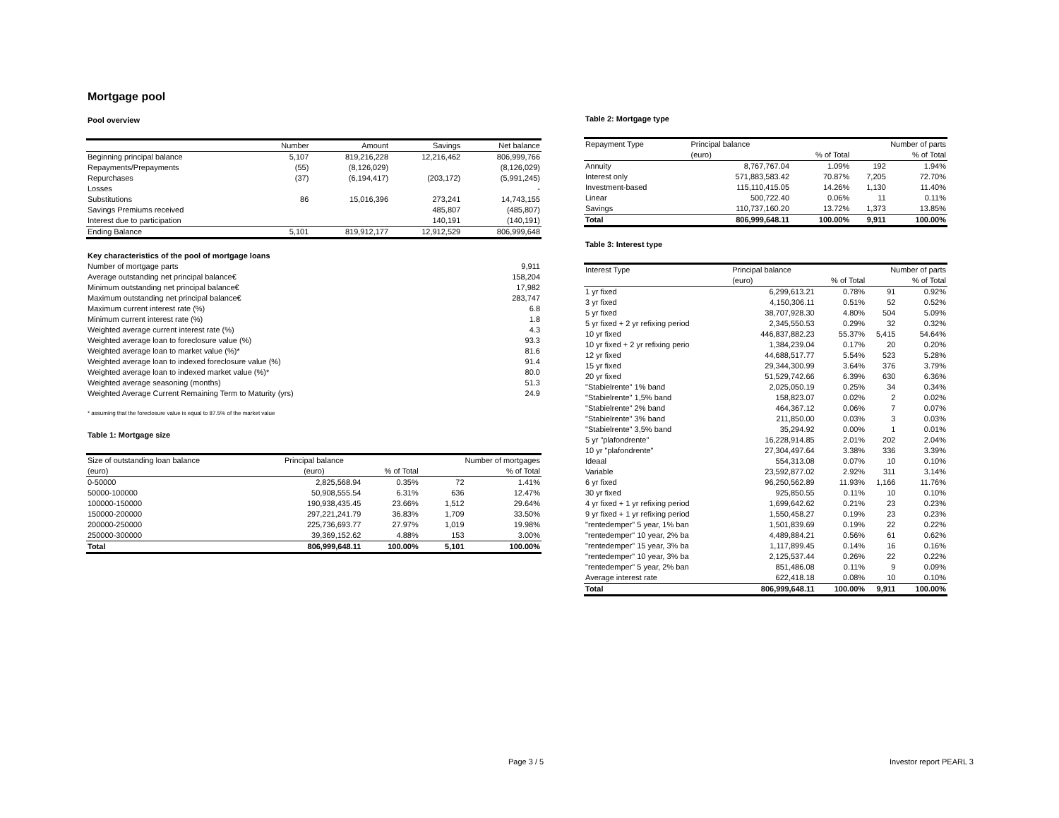Mortgage pool
Pool overview
| | Number | Amount | Savings | Net balance |
| --- | --- | --- | --- | --- |
| Beginning principal balance | 5,107 | 819,216,228 | 12,216,462 | 806,999,766 |
| Repayments/Prepayments | (55) | (8,126,029) | | (8,126,029) |
| Repurchases | (37) | (6,194,417) | (203,172) | (5,991,245) |
| Losses | | | | - |
| Substitutions | 86 | 15,016,396 | 273,241 | 14,743,155 |
| Savings Premiums received | | | 485,807 | (485,807) |
| Interest due to participation | | | 140,191 | (140,191) |
| Ending Balance | 5,101 | 819,912,177 | 12,912,529 | 806,999,648 |
| Key characteristics of the pool of mortgage loans | |
| --- | --- |
| Number of mortgage parts | 9,911 |
| Average outstanding net principal balance€ | 158,204 |
| Minimum outstanding net principal balance€ | 17,982 |
| Maximum outstanding net principal balance€ | 283,747 |
| Maximum current interest rate (%) | 6.8 |
| Minimum current interest rate (%) | 1.8 |
| Weighted average current interest rate (%) | 4.3 |
| Weighted average loan to foreclosure value (%) | 93.3 |
| Weighted average loan to market value (%)* | 81.6 |
| Weighted average loan to indexed foreclosure value (%) | 91.4 |
| Weighted average loan to indexed market value (%)* | 80.0 |
| Weighted average seasoning (months) | 51.3 |
| Weighted Average Current Remaining Term to Maturity (yrs) | 24.9 |
* assuming that the foreclosure value is equal to 87.5% of the market value
Table 1: Mortgage size
| Size of outstanding loan balance | Principal balance | | Number of mortgages | |
| --- | --- | --- | --- | --- |
| (euro) | (euro) | % of Total | | % of Total |
| 0-50000 | 2,825,568.94 | 0.35% | 72 | 1.41% |
| 50000-100000 | 50,908,555.54 | 6.31% | 636 | 12.47% |
| 100000-150000 | 190,938,435.45 | 23.66% | 1,512 | 29.64% |
| 150000-200000 | 297,221,241.79 | 36.83% | 1,709 | 33.50% |
| 200000-250000 | 225,736,693.77 | 27.97% | 1,019 | 19.98% |
| 250000-300000 | 39,369,152.62 | 4.88% | 153 | 3.00% |
| Total | 806,999,648.11 | 100.00% | 5,101 | 100.00% |
Table 2: Mortgage type
| Repayment Type | Principal balance | | Number of parts | |
| --- | --- | --- | --- | --- |
| | (euro) | % of Total | | % of Total |
| Annuity | 8,767,767.04 | 1.09% | 192 | 1.94% |
| Interest only | 571,883,583.42 | 70.87% | 7,205 | 72.70% |
| Investment-based | 115,110,415.05 | 14.26% | 1,130 | 11.40% |
| Linear | 500,722.40 | 0.06% | 11 | 0.11% |
| Savings | 110,737,160.20 | 13.72% | 1,373 | 13.85% |
| Total | 806,999,648.11 | 100.00% | 9,911 | 100.00% |
Table 3: Interest type
| Interest Type | Principal balance | | Number of parts | |
| --- | --- | --- | --- | --- |
| | (euro) | % of Total | | % of Total |
| 1 yr fixed | 6,299,613.21 | 0.78% | 91 | 0.92% |
| 3 yr fixed | 4,150,306.11 | 0.51% | 52 | 0.52% |
| 5 yr fixed | 38,707,928.30 | 4.80% | 504 | 5.09% |
| 5 yr fixed + 2 yr refixing period | 2,345,550.53 | 0.29% | 32 | 0.32% |
| 10 yr fixed | 446,837,882.23 | 55.37% | 5,415 | 54.64% |
| 10 yr fixed + 2 yr refixing perio | 1,384,239.04 | 0.17% | 20 | 0.20% |
| 12 yr fixed | 44,688,517.77 | 5.54% | 523 | 5.28% |
| 15 yr fixed | 29,344,300.99 | 3.64% | 376 | 3.79% |
| 20 yr fixed | 51,529,742.66 | 6.39% | 630 | 6.36% |
| "Stabielrente" 1% band | 2,025,050.19 | 0.25% | 34 | 0.34% |
| "Stabielrente" 1,5% band | 158,823.07 | 0.02% | 2 | 0.02% |
| "Stabielrente" 2% band | 464,367.12 | 0.06% | 7 | 0.07% |
| "Stabielrente" 3% band | 211,850.00 | 0.03% | 3 | 0.03% |
| "Stabielrente" 3,5% band | 35,294.92 | 0.00% | 1 | 0.01% |
| 5 yr "plafondrente" | 16,228,914.85 | 2.01% | 202 | 2.04% |
| 10 yr "plafondrente" | 27,304,497.64 | 3.38% | 336 | 3.39% |
| Ideaal | 554,313.08 | 0.07% | 10 | 0.10% |
| Variable | 23,592,877.02 | 2.92% | 311 | 3.14% |
| 6 yr fixed | 96,250,562.89 | 11.93% | 1,166 | 11.76% |
| 30 yr fixed | 925,850.55 | 0.11% | 10 | 0.10% |
| 4 yr fixed + 1 yr refixing period | 1,699,642.62 | 0.21% | 23 | 0.23% |
| 9 yr fixed + 1 yr refixing period | 1,550,458.27 | 0.19% | 23 | 0.23% |
| "rentedemper" 5 year, 1% ban | 1,501,839.69 | 0.19% | 22 | 0.22% |
| "rentedemper" 10 year, 2% ba | 4,489,884.21 | 0.56% | 61 | 0.62% |
| "rentedemper" 15 year, 3% ba | 1,117,899.45 | 0.14% | 16 | 0.16% |
| "rentedemper" 10 year, 3% ba | 2,125,537.44 | 0.26% | 22 | 0.22% |
| "rentedemper" 5 year, 2% ban | 851,486.08 | 0.11% | 9 | 0.09% |
| Average interest rate | 622,418.18 | 0.08% | 10 | 0.10% |
| Total | 806,999,648.11 | 100.00% | 9,911 | 100.00% |
Page 3 / 5 Investor report PEARL 3